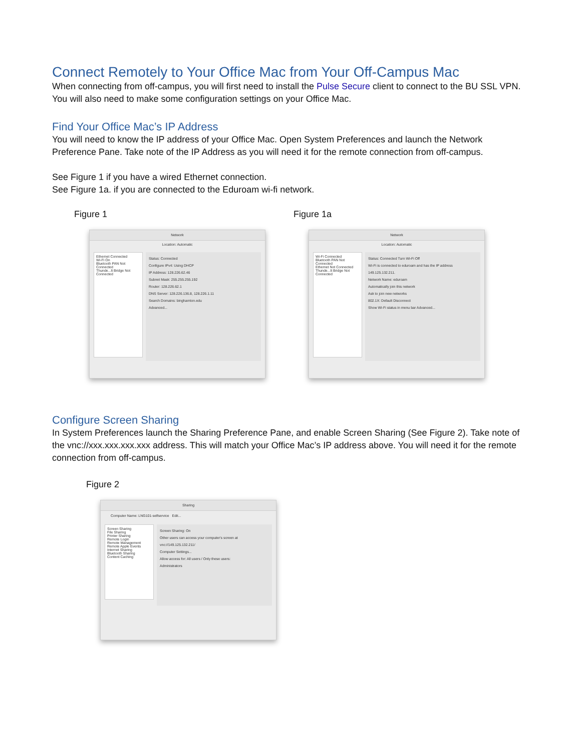Connect Remotely to Your Office Mac from Your Off-Campus Mac
When connecting from off-campus, you will first need to install the Pulse Secure client to connect to the BU SSL VPN. You will also need to make some configuration settings on your Office Mac.
Find Your Office Mac’s IP Address
You will need to know the IP address of your Office Mac. Open System Preferences and launch the Network Preference Pane. Take note of the IP Address as you will need it for the remote connection from off-campus.
See Figure 1 if you have a wired Ethernet connection.
See Figure 1a. if you are connected to the Eduroam wi-fi network.
Figure 1
Network
Location: Automatic
Ethernet Connected
Wi-Fi On
Bluetooth PAN Not Connected
Thunde...lt Bridge Not Connected
Status: Connected
Configure IPv4: Using DHCP
IP Address: 128.226.62.46
Subnet Mask: 255.255.255.192
Router: 128.226.62.1
DNS Server: 128.226.136.8, 128.226.1.11
Search Domains: binghamton.edu
Advanced...
Figure 1a
Network
Location: Automatic
Wi-Fi Connected
Bluetooth PAN Not Connected
Ethernet Not Connected
Thunde...lt Bridge Not Connected
Status: Connected Turn Wi-Fi Off
Wi-Fi is connected to eduroam and has the IP address 149.125.132.211.
Network Name: eduroam
Automatically join this network
Ask to join new networks
802.1X: Default Disconnect
Show Wi-Fi status in menu bar Advanced...
Configure Screen Sharing
In System Preferences launch the Sharing Preference Pane, and enable Screen Sharing (See Figure 2). Take note of the vnc://xxx.xxx.xxx.xxx address. This will match your Office Mac’s IP address above. You will need it for the remote connection from off-campus.
Figure 2
Sharing
Computer Name: LNG101-selfservice Edit...
Screen Sharing
File Sharing
Printer Sharing
Remote Login
Remote Management
Remote Apple Events
Internet Sharing
Bluetooth Sharing
Content Caching
Screen Sharing: On
Other users can access your computer's screen at vnc://149.125.132.211/
Computer Settings...
Allow access for: All users / Only these users:
Administrators